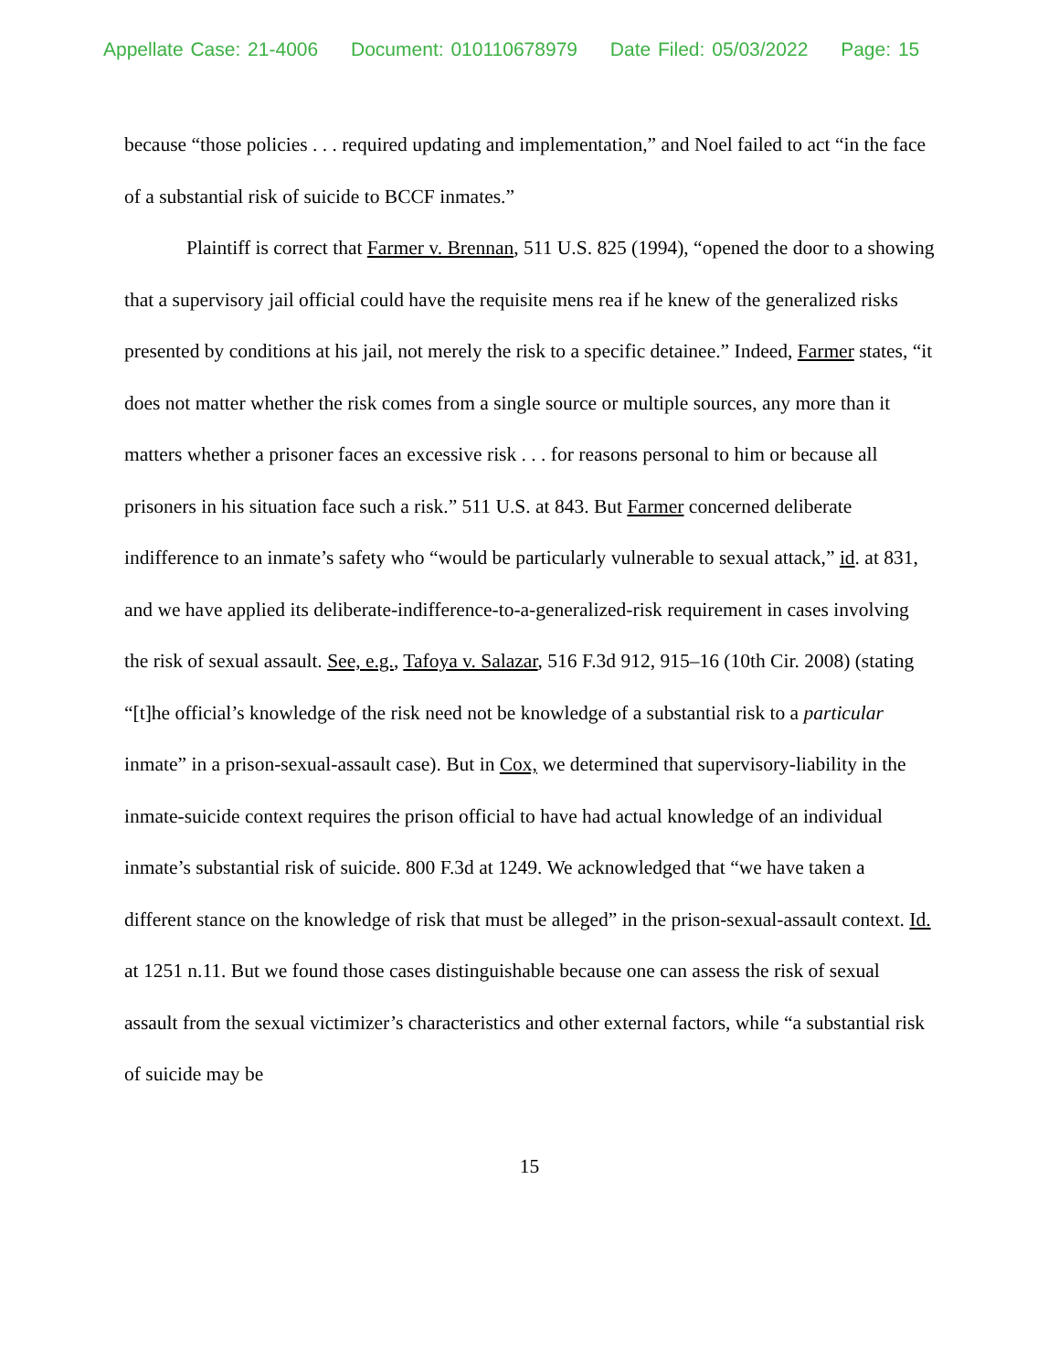Appellate Case: 21-4006 Document: 010110678979 Date Filed: 05/03/2022 Page: 15
because “those policies . . . required updating and implementation,” and Noel failed to act “in the face of a substantial risk of suicide to BCCF inmates.”
Plaintiff is correct that Farmer v. Brennan, 511 U.S. 825 (1994), “opened the door to a showing that a supervisory jail official could have the requisite mens rea if he knew of the generalized risks presented by conditions at his jail, not merely the risk to a specific detainee.” Indeed, Farmer states, “it does not matter whether the risk comes from a single source or multiple sources, any more than it matters whether a prisoner faces an excessive risk . . . for reasons personal to him or because all prisoners in his situation face such a risk.” 511 U.S. at 843. But Farmer concerned deliberate indifference to an inmate’s safety who “would be particularly vulnerable to sexual attack,” id. at 831, and we have applied its deliberate-indifference-to-a-generalized-risk requirement in cases involving the risk of sexual assault. See, e.g., Tafoya v. Salazar, 516 F.3d 912, 915–16 (10th Cir. 2008) (stating “[t]he official’s knowledge of the risk need not be knowledge of a substantial risk to a particular inmate” in a prison-sexual-assault case). But in Cox, we determined that supervisory-liability in the inmate-suicide context requires the prison official to have had actual knowledge of an individual inmate’s substantial risk of suicide. 800 F.3d at 1249. We acknowledged that “we have taken a different stance on the knowledge of risk that must be alleged” in the prison-sexual-assault context. Id. at 1251 n.11. But we found those cases distinguishable because one can assess the risk of sexual assault from the sexual victimizer’s characteristics and other external factors, while “a substantial risk of suicide may be
15